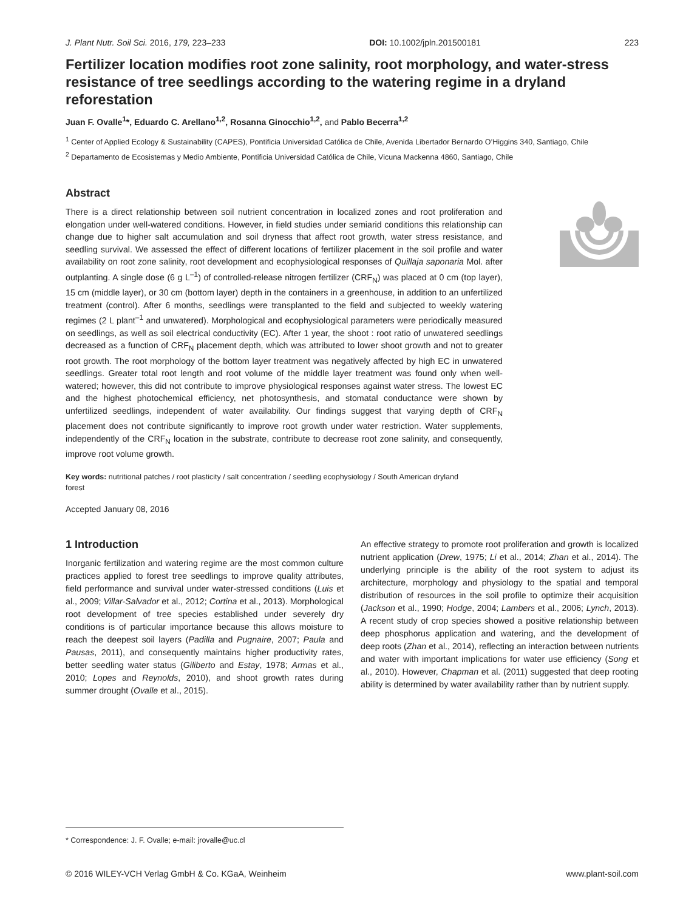J. Plant Nutr. Soil Sci. 2016, 179, 223–233 DOI: 10.1002/jpln.201500181 223
Fertilizer location modifies root zone salinity, root morphology, and water-stress resistance of tree seedlings according to the watering regime in a dryland reforestation
Juan F. Ovalle<sup>1</sup>*, Eduardo C. Arellano<sup>1,2</sup>, Rosanna Ginocchio<sup>1,2</sup>, and Pablo Becerra<sup>1,2</sup>
<sup>1</sup> Center of Applied Ecology & Sustainability (CAPES), Pontificia Universidad Católica de Chile, Avenida Libertador Bernardo O’Higgins 340, Santiago, Chile
<sup>2</sup> Departamento de Ecosistemas y Medio Ambiente, Pontificia Universidad Católica de Chile, Vicuna Mackenna 4860, Santiago, Chile
Abstract
There is a direct relationship between soil nutrient concentration in localized zones and root proliferation and elongation under well-watered conditions. However, in field studies under semiarid conditions this relationship can change due to higher salt accumulation and soil dryness that affect root growth, water stress resistance, and seedling survival. We assessed the effect of different locations of fertilizer placement in the soil profile and water availability on root zone salinity, root development and ecophysiological responses of Quillaja saponaria Mol. after outplanting. A single dose (6 g L<sup>–1</sup>) of controlled-release nitrogen fertilizer (CRF<sub>N</sub>) was placed at 0 cm (top layer), 15 cm (middle layer), or 30 cm (bottom layer) depth in the containers in a greenhouse, in addition to an unfertilized treatment (control). After 6 months, seedlings were transplanted to the field and subjected to weekly watering regimes (2 L plant<sup>–1</sup> and unwatered). Morphological and ecophysiological parameters were periodically measured on seedlings, as well as soil electrical conductivity (EC). After 1 year, the shoot : root ratio of unwatered seedlings decreased as a function of CRF<sub>N</sub> placement depth, which was attributed to lower shoot growth and not to greater root growth. The root morphology of the bottom layer treatment was negatively affected by high EC in unwatered seedlings. Greater total root length and root volume of the middle layer treatment was found only when well-watered; however, this did not contribute to improve physiological responses against water stress. The lowest EC and the highest photochemical efficiency, net photosynthesis, and stomatal conductance were shown by unfertilized seedlings, independent of water availability. Our findings suggest that varying depth of CRF<sub>N</sub> placement does not contribute significantly to improve root growth under water restriction. Water supplements, independently of the CRF<sub>N</sub> location in the substrate, contribute to decrease root zone salinity, and consequently, improve root volume growth.
Key words: nutritional patches / root plasticity / salt concentration / seedling ecophysiology / South American dryland forest
Accepted January 08, 2016
1 Introduction
Inorganic fertilization and watering regime are the most common culture practices applied to forest tree seedlings to improve quality attributes, field performance and survival under water-stressed conditions (Luis et al., 2009; Villar-Salvador et al., 2012; Cortina et al., 2013). Morphological root development of tree species established under severely dry conditions is of particular importance because this allows moisture to reach the deepest soil layers (Padilla and Pugnaire, 2007; Paula and Pausas, 2011), and consequently maintains higher productivity rates, better seedling water status (Giliberto and Estay, 1978; Armas et al., 2010; Lopes and Reynolds, 2010), and shoot growth rates during summer drought (Ovalle et al., 2015).
An effective strategy to promote root proliferation and growth is localized nutrient application (Drew, 1975; Li et al., 2014; Zhan et al., 2014). The underlying principle is the ability of the root system to adjust its architecture, morphology and physiology to the spatial and temporal distribution of resources in the soil profile to optimize their acquisition (Jackson et al., 1990; Hodge, 2004; Lambers et al., 2006; Lynch, 2013). A recent study of crop species showed a positive relationship between deep phosphorus application and watering, and the development of deep roots (Zhan et al., 2014), reflecting an interaction between nutrients and water with important implications for water use efficiency (Song et al., 2010). However, Chapman et al. (2011) suggested that deep rooting ability is determined by water availability rather than by nutrient supply.
* Correspondence: J. F. Ovalle; e-mail: jrovalle@uc.cl
© 2016 WILEY-VCH Verlag GmbH & Co. KGaA, Weinheim www.plant-soil.com